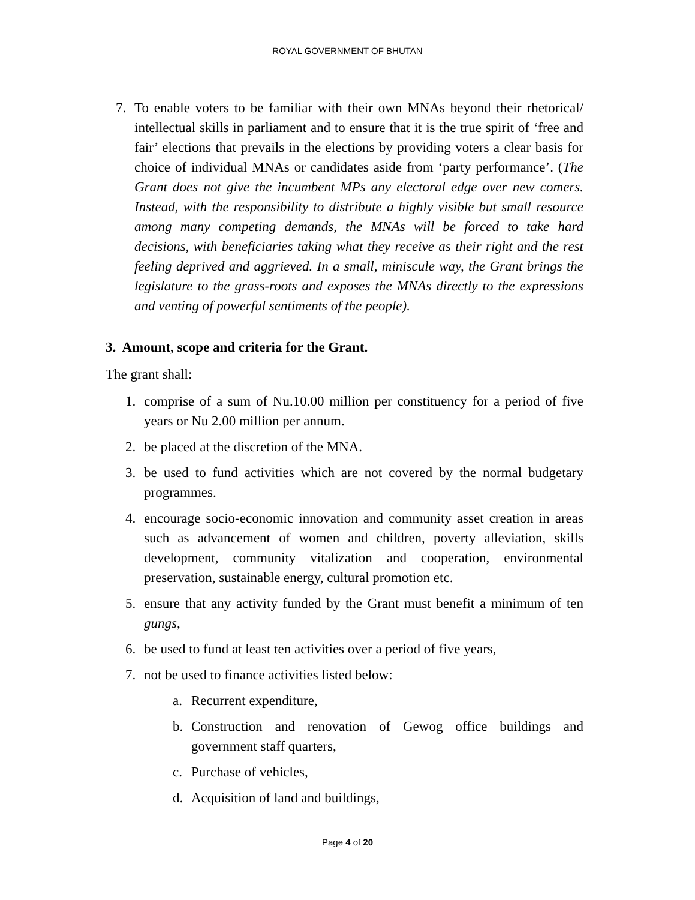ROYAL GOVERNMENT OF BHUTAN
7. To enable voters to be familiar with their own MNAs beyond their rhetorical/ intellectual skills in parliament and to ensure that it is the true spirit of ‘free and fair’ elections that prevails in the elections by providing voters a clear basis for choice of individual MNAs or candidates aside from ‘party performance’. (The Grant does not give the incumbent MPs any electoral edge over new comers. Instead, with the responsibility to distribute a highly visible but small resource among many competing demands, the MNAs will be forced to take hard decisions, with beneficiaries taking what they receive as their right and the rest feeling deprived and aggrieved. In a small, miniscule way, the Grant brings the legislature to the grass-roots and exposes the MNAs directly to the expressions and venting of powerful sentiments of the people).
3. Amount, scope and criteria for the Grant.
The grant shall:
1. comprise of a sum of Nu.10.00 million per constituency for a period of five years or Nu 2.00 million per annum.
2. be placed at the discretion of the MNA.
3. be used to fund activities which are not covered by the normal budgetary programmes.
4. encourage socio-economic innovation and community asset creation in areas such as advancement of women and children, poverty alleviation, skills development, community vitalization and cooperation, environmental preservation, sustainable energy, cultural promotion etc.
5. ensure that any activity funded by the Grant must benefit a minimum of ten gungs,
6. be used to fund at least ten activities over a period of five years,
7. not be used to finance activities listed below:
a. Recurrent expenditure,
b. Construction and renovation of Gewog office buildings and government staff quarters,
c. Purchase of vehicles,
d. Acquisition of land and buildings,
Page 4 of 20